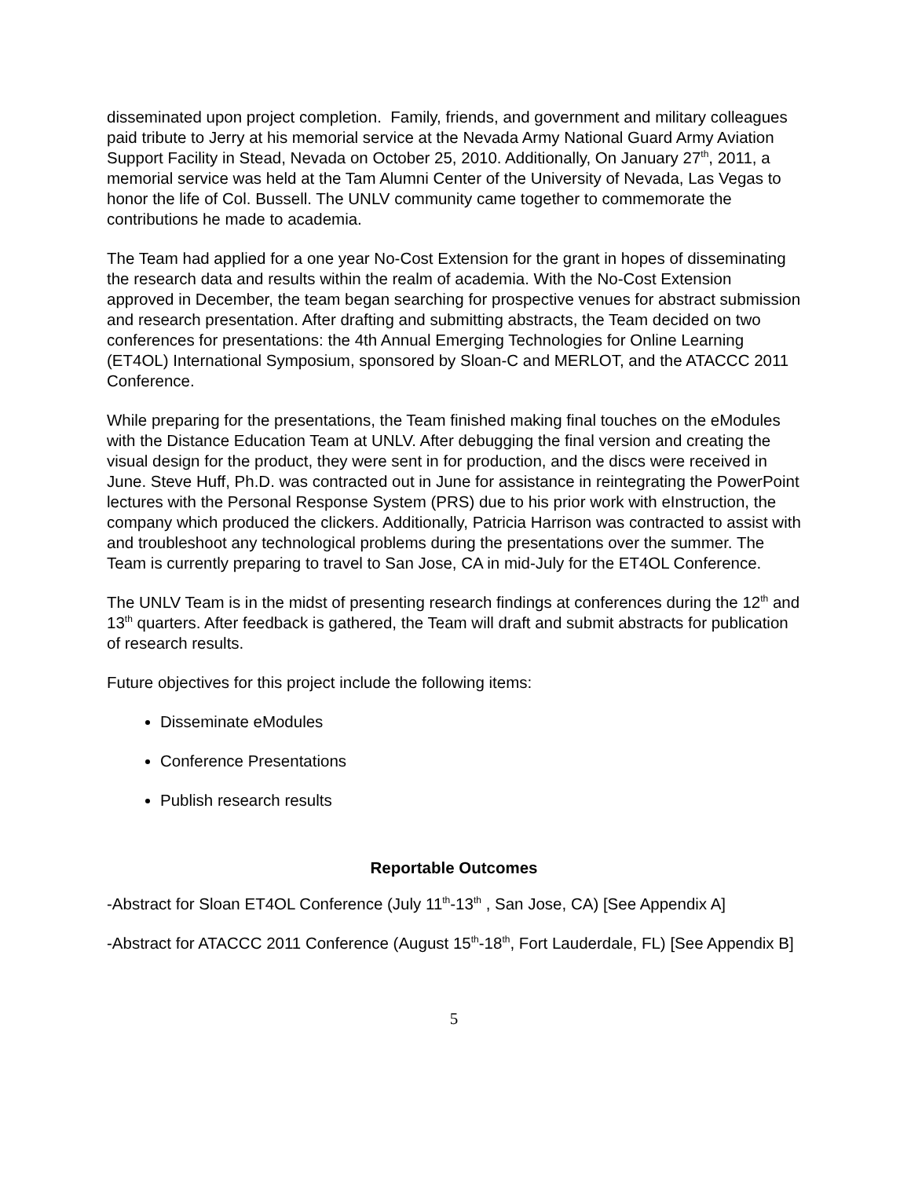disseminated upon project completion. Family, friends, and government and military colleagues paid tribute to Jerry at his memorial service at the Nevada Army National Guard Army Aviation Support Facility in Stead, Nevada on October 25, 2010. Additionally, On January 27<sup>th</sup>, 2011, a memorial service was held at the Tam Alumni Center of the University of Nevada, Las Vegas to honor the life of Col. Bussell. The UNLV community came together to commemorate the contributions he made to academia.
The Team had applied for a one year No-Cost Extension for the grant in hopes of disseminating the research data and results within the realm of academia. With the No-Cost Extension approved in December, the team began searching for prospective venues for abstract submission and research presentation. After drafting and submitting abstracts, the Team decided on two conferences for presentations: the 4th Annual Emerging Technologies for Online Learning (ET4OL) International Symposium, sponsored by Sloan-C and MERLOT, and the ATACCC 2011 Conference.
While preparing for the presentations, the Team finished making final touches on the eModules with the Distance Education Team at UNLV. After debugging the final version and creating the visual design for the product, they were sent in for production, and the discs were received in June. Steve Huff, Ph.D. was contracted out in June for assistance in reintegrating the PowerPoint lectures with the Personal Response System (PRS) due to his prior work with eInstruction, the company which produced the clickers. Additionally, Patricia Harrison was contracted to assist with and troubleshoot any technological problems during the presentations over the summer. The Team is currently preparing to travel to San Jose, CA in mid-July for the ET4OL Conference.
The UNLV Team is in the midst of presenting research findings at conferences during the 12<sup>th</sup> and 13<sup>th</sup> quarters. After feedback is gathered, the Team will draft and submit abstracts for publication of research results.
Future objectives for this project include the following items:
Disseminate eModules
Conference Presentations
Publish research results
Reportable Outcomes
-Abstract for Sloan ET4OL Conference (July 11<sup>th</sup>-13<sup>th</sup> , San Jose, CA) [See Appendix A]
-Abstract for ATACCC 2011 Conference (August 15<sup>th</sup>-18<sup>th</sup>, Fort Lauderdale, FL) [See Appendix B]
5